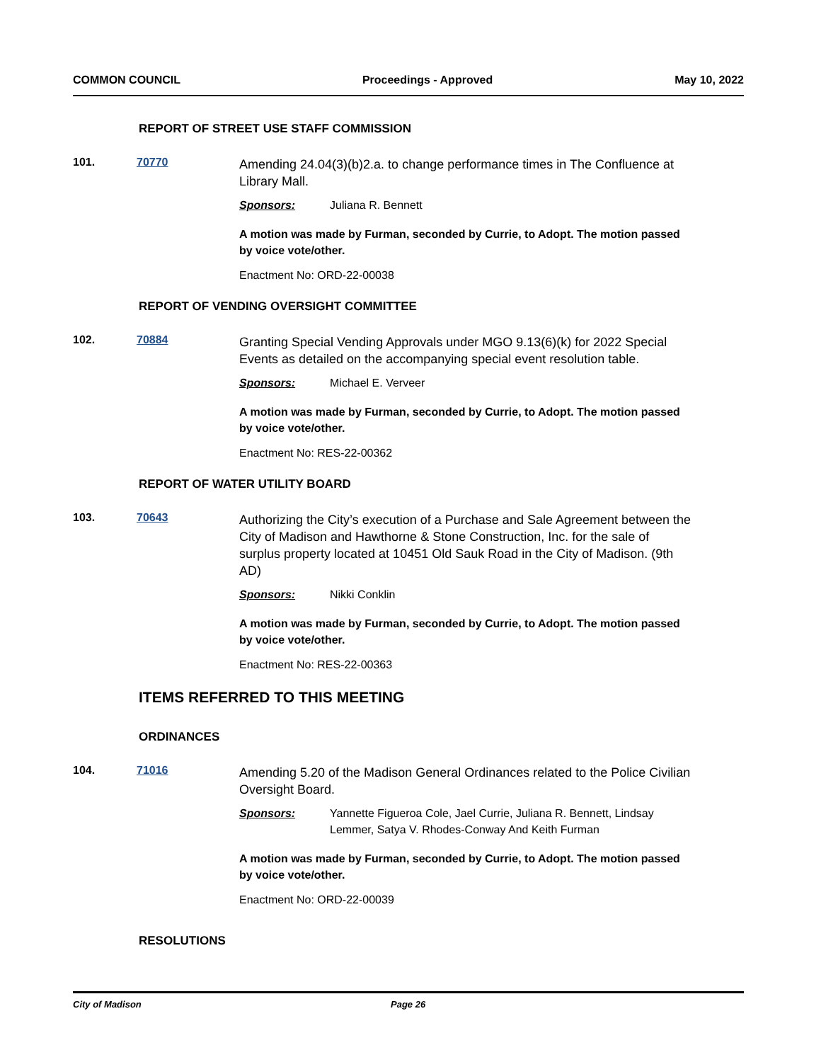COMMON COUNCIL Proceedings - Approved May 10, 2022
REPORT OF STREET USE STAFF COMMISSION
101. 70770
Amending 24.04(3)(b)2.a. to change performance times in The Confluence at Library Mall.
Sponsors: Juliana R. Bennett
A motion was made by Furman, seconded by Currie, to Adopt. The motion passed by voice vote/other.
Enactment No: ORD-22-00038
REPORT OF VENDING OVERSIGHT COMMITTEE
102. 70884
Granting Special Vending Approvals under MGO 9.13(6)(k) for 2022 Special Events as detailed on the accompanying special event resolution table.
Sponsors: Michael E. Verveer
A motion was made by Furman, seconded by Currie, to Adopt. The motion passed by voice vote/other.
Enactment No: RES-22-00362
REPORT OF WATER UTILITY BOARD
103. 70643
Authorizing the City’s execution of a Purchase and Sale Agreement between the City of Madison and Hawthorne & Stone Construction, Inc. for the sale of surplus property located at 10451 Old Sauk Road in the City of Madison. (9th AD)
Sponsors: Nikki Conklin
A motion was made by Furman, seconded by Currie, to Adopt. The motion passed by voice vote/other.
Enactment No: RES-22-00363
ITEMS REFERRED TO THIS MEETING
ORDINANCES
104. 71016
Amending 5.20 of the Madison General Ordinances related to the Police Civilian Oversight Board.
Sponsors: Yannette Figueroa Cole, Jael Currie, Juliana R. Bennett, Lindsay Lemmer, Satya V. Rhodes-Conway And Keith Furman
A motion was made by Furman, seconded by Currie, to Adopt. The motion passed by voice vote/other.
Enactment No: ORD-22-00039
RESOLUTIONS
City of Madison Page 26